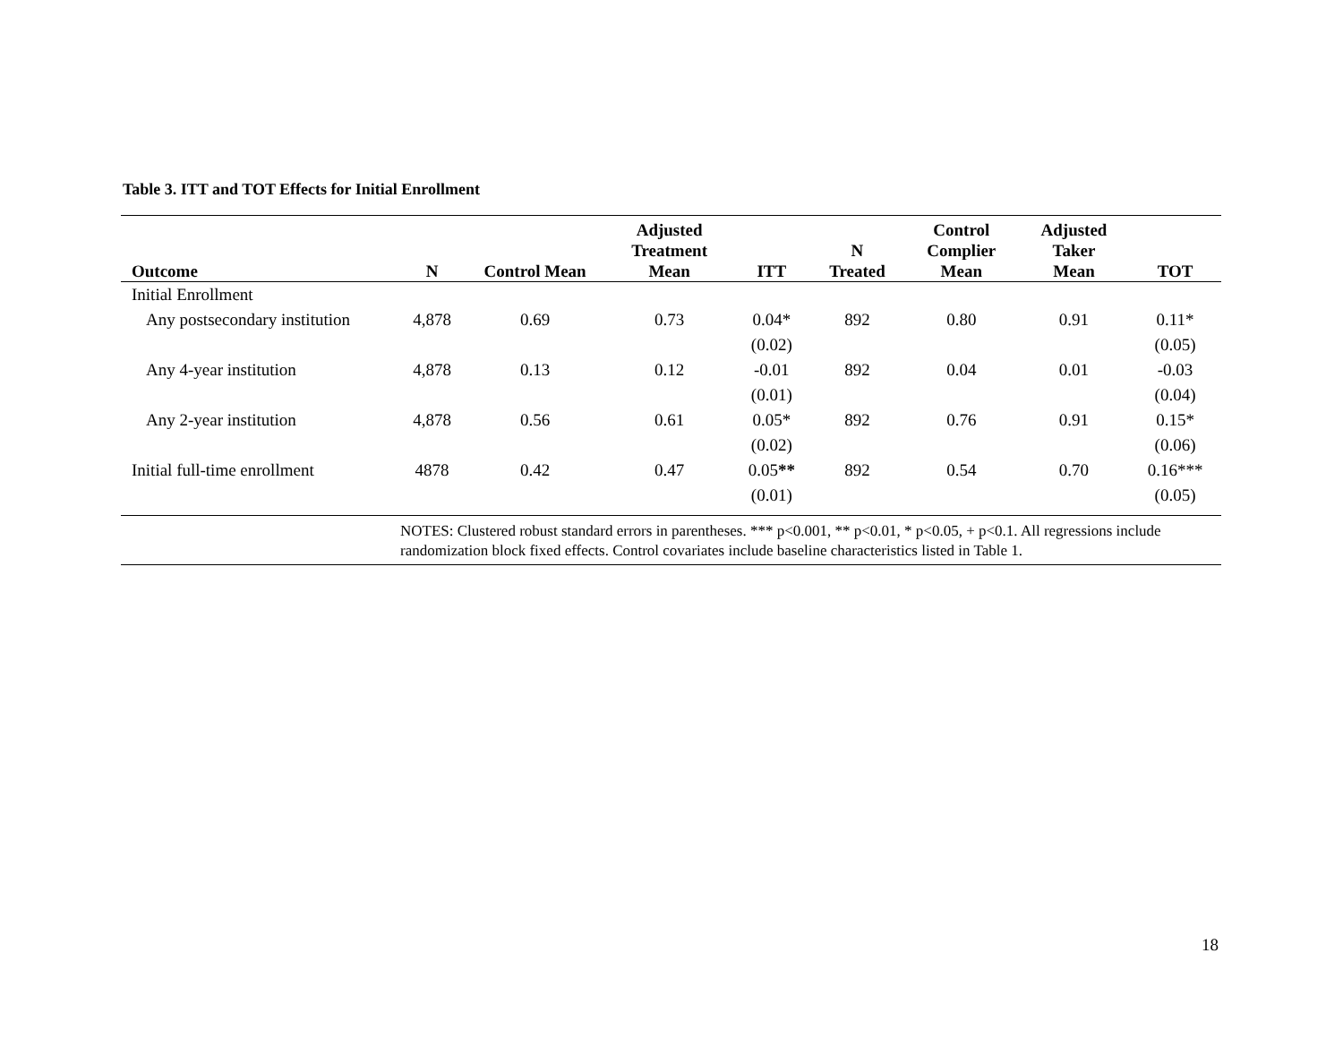Table 3. ITT and TOT Effects for Initial Enrollment
| Outcome | N | Control Mean | Adjusted Treatment Mean | ITT | N Treated | Control Complier Mean | Adjusted Taker Mean | TOT |
| --- | --- | --- | --- | --- | --- | --- | --- | --- |
| Initial Enrollment | | | | | | | | |
| Any postsecondary institution | 4,878 | 0.69 | 0.73 | 0.04* (0.02) | 892 | 0.80 | 0.91 | 0.11* (0.05) |
| Any 4-year institution | 4,878 | 0.13 | 0.12 | -0.01 (0.01) | 892 | 0.04 | 0.01 | -0.03 (0.04) |
| Any 2-year institution | 4,878 | 0.56 | 0.61 | 0.05* (0.02) | 892 | 0.76 | 0.91 | 0.15* (0.06) |
| Initial full-time enrollment | 4878 | 0.42 | 0.47 | 0.05 ** (0.01) | 892 | 0.54 | 0.70 | 0.16*** (0.05) |
| | NOTES: Clustered robust standard errors in parentheses. *** p<0.001, ** p<0.01, * p<0.05, + p<0.1. All regressions include randomization block fixed effects. Control covariates include baseline characteristics listed in Table 1. | | | | | | | |
18